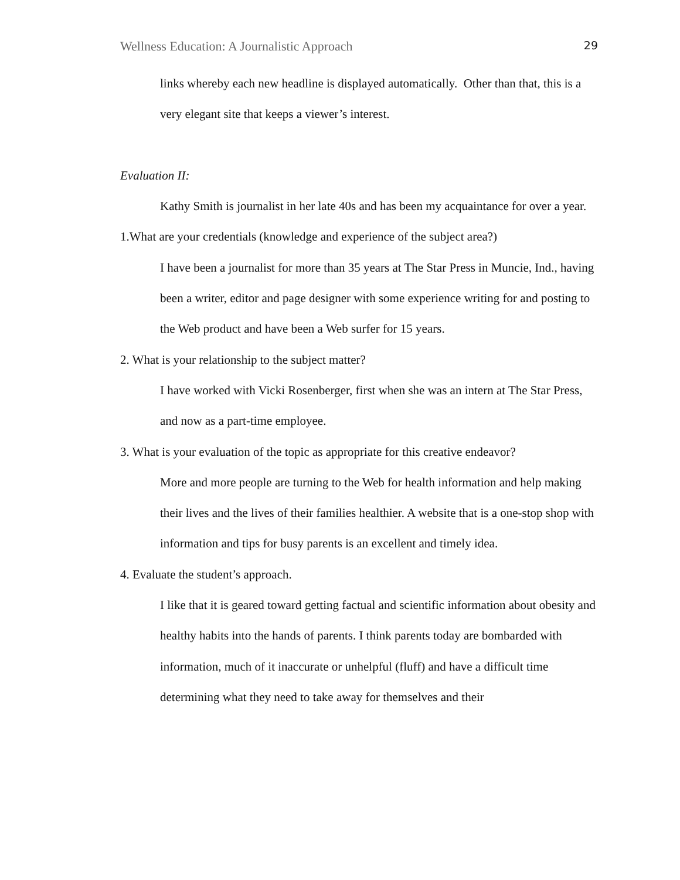Wellness Education: A Journalistic Approach 29
links whereby each new headline is displayed automatically. Other than that, this is a very elegant site that keeps a viewer’s interest.
Evaluation II:
Kathy Smith is journalist in her late 40s and has been my acquaintance for over a year.
1.What are your credentials (knowledge and experience of the subject area?)
I have been a journalist for more than 35 years at The Star Press in Muncie, Ind., having been a writer, editor and page designer with some experience writing for and posting to the Web product and have been a Web surfer for 15 years.
2. What is your relationship to the subject matter?
I have worked with Vicki Rosenberger, first when she was an intern at The Star Press, and now as a part-time employee.
3. What is your evaluation of the topic as appropriate for this creative endeavor?
More and more people are turning to the Web for health information and help making their lives and the lives of their families healthier. A website that is a one-stop shop with information and tips for busy parents is an excellent and timely idea.
4. Evaluate the student’s approach.
I like that it is geared toward getting factual and scientific information about obesity and healthy habits into the hands of parents. I think parents today are bombarded with information, much of it inaccurate or unhelpful (fluff) and have a difficult time determining what they need to take away for themselves and their